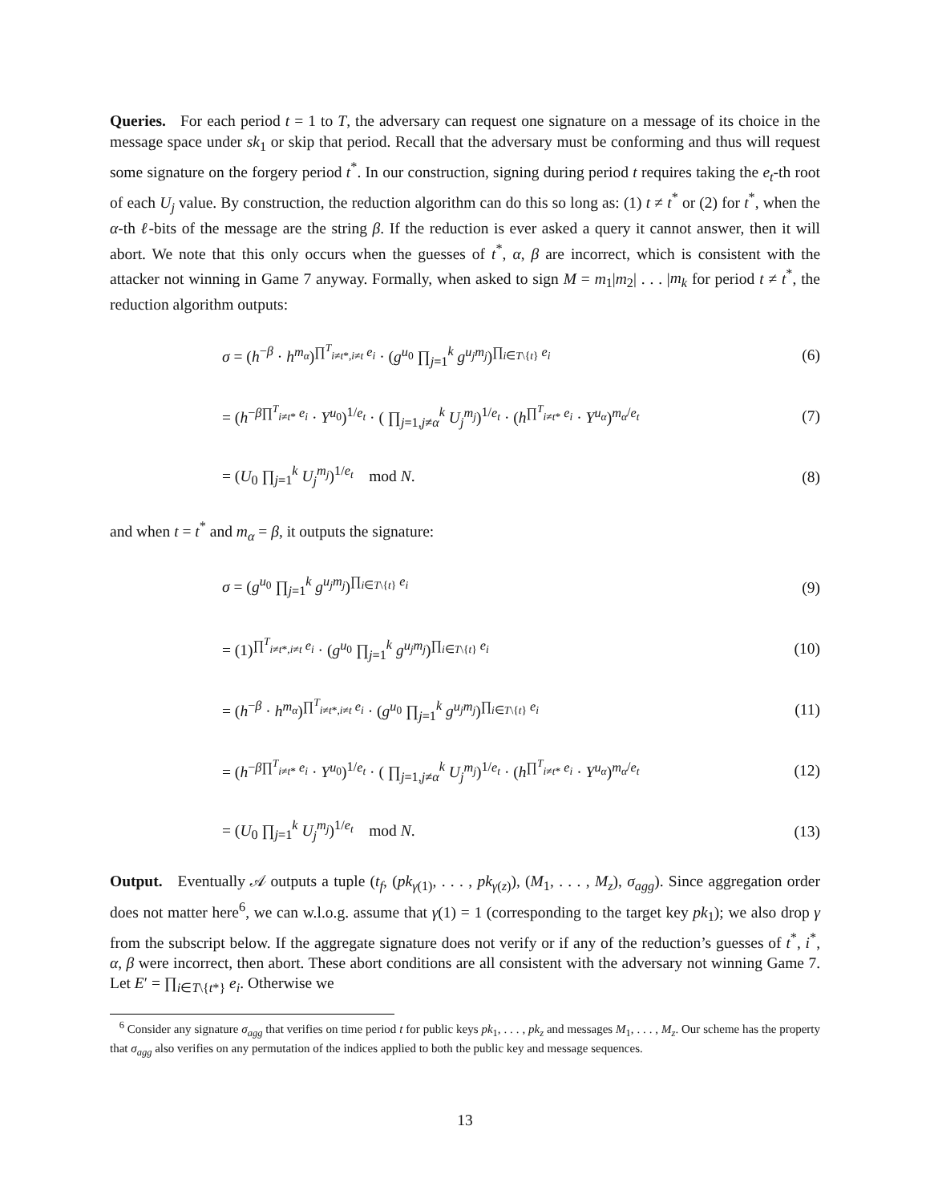Queries. For each period t = 1 to T, the adversary can request one signature on a message of its choice in the message space under sk<sub>1</sub> or skip that period. Recall that the adversary must be conforming and thus will request some signature on the forgery period t<sup>*</sup>. In our construction, signing during period t requires taking the e<sub>t</sub>-th root of each U<sub>j</sub> value. By construction, the reduction algorithm can do this so long as: (1) t ≠ t<sup>*</sup> or (2) for t<sup>*</sup>, when the α-th ℓ-bits of the message are the string β. If the reduction is ever asked a query it cannot answer, then it will abort. We note that this only occurs when the guesses of t<sup>*</sup>, α, β are incorrect, which is consistent with the attacker not winning in Game 7 anyway. Formally, when asked to sign M = m<sub>1</sub>|m<sub>2</sub>| . . . |m<sub>k</sub> for period t ≠ t<sup>*</sup>, the reduction algorithm outputs:
σ = (h<sup>−β</sup> · h<sup>m<sub>α</sub></sup>)<sup>∏<sup>T</sup><sub>i≠t*,i≠t</sub> e<sub>i</sub></sup> · (g<sup>u<sub>0</sub></sup> ∏<sub>j=1</sub><sup>k</sup> g<sup>u<sub>j</sub>m<sub>j</sub></sup>)<sup>∏<sub>i∈T\{t}</sub> e<sub>i</sub></sup> (6)
= (h<sup>−β∏<sup>T</sup><sub>i≠t*</sub> e<sub>i</sub></sup> · Y<sup>u<sub>0</sub></sup>)<sup>1/e<sub>t</sub></sup> · ( ∏<sub>j=1,j≠α</sub><sup>k</sup> U<sub>j</sub><sup>m<sub>j</sub></sup>)<sup>1/e<sub>t</sub></sup> · (h<sup>∏<sup>T</sup><sub>i≠t*</sub> e<sub>i</sub></sup> · Y<sup>u<sub>α</sub></sup>)<sup>m<sub>α</sub>/e<sub>t</sub></sup> (7)
= (U<sub>0</sub> ∏<sub>j=1</sub><sup>k</sup> U<sub>j</sub><sup>m<sub>j</sub></sup>)<sup>1/e<sub>t</sub></sup> mod N. (8)
and when t = t<sup>*</sup> and m<sub>α</sub> = β, it outputs the signature:
σ = (g<sup>u<sub>0</sub></sup> ∏<sub>j=1</sub><sup>k</sup> g<sup>u<sub>j</sub>m<sub>j</sub></sup>)<sup>∏<sub>i∈T\{t}</sub> e<sub>i</sub></sup> (9)
= (1)<sup>∏<sup>T</sup><sub>i≠t*,i≠t</sub> e<sub>i</sub></sup> · (g<sup>u<sub>0</sub></sup> ∏<sub>j=1</sub><sup>k</sup> g<sup>u<sub>j</sub>m<sub>j</sub></sup>)<sup>∏<sub>i∈T\{t}</sub> e<sub>i</sub></sup> (10)
= (h<sup>−β</sup> · h<sup>m<sub>α</sub></sup>)<sup>∏<sup>T</sup><sub>i≠t*,i≠t</sub> e<sub>i</sub></sup> · (g<sup>u<sub>0</sub></sup> ∏<sub>j=1</sub><sup>k</sup> g<sup>u<sub>j</sub>m<sub>j</sub></sup>)<sup>∏<sub>i∈T\{t}</sub> e<sub>i</sub></sup> (11)
= (h<sup>−β∏<sup>T</sup><sub>i≠t*</sub> e<sub>i</sub></sup> · Y<sup>u<sub>0</sub></sup>)<sup>1/e<sub>t</sub></sup> · ( ∏<sub>j=1,j≠α</sub><sup>k</sup> U<sub>j</sub><sup>m<sub>j</sub></sup>)<sup>1/e<sub>t</sub></sup> · (h<sup>∏<sup>T</sup><sub>i≠t*</sub> e<sub>i</sub></sup> · Y<sup>u<sub>α</sub></sup>)<sup>m<sub>α</sub>/e<sub>t</sub></sup> (12)
= (U<sub>0</sub> ∏<sub>j=1</sub><sup>k</sup> U<sub>j</sub><sup>m<sub>j</sub></sup>)<sup>1/e<sub>t</sub></sup> mod N. (13)
Output. Eventually 𝒜 outputs a tuple (t<sub>f</sub>, (pk<sub>γ(1)</sub>, . . . , pk<sub>γ(z)</sub>), (M<sub>1</sub>, . . . , M<sub>z</sub>), σ<sub>agg</sub>). Since aggregation order does not matter here<sup>6</sup>, we can w.l.o.g. assume that γ(1) = 1 (corresponding to the target key pk<sub>1</sub>); we also drop γ from the subscript below. If the aggregate signature does not verify or if any of the reduction’s guesses of t<sup>*</sup>, i<sup>*</sup>, α, β were incorrect, then abort. These abort conditions are all consistent with the adversary not winning Game 7. Let E′ = ∏<sub>i∈T\{t*}</sub> e<sub>i</sub>. Otherwise we
<sup>6</sup> Consider any signature σ<sub>agg</sub> that verifies on time period t for public keys pk<sub>1</sub>, . . . , pk<sub>z</sub> and messages M<sub>1</sub>, . . . , M<sub>z</sub>. Our scheme has the property that σ<sub>agg</sub> also verifies on any permutation of the indices applied to both the public key and message sequences.
13